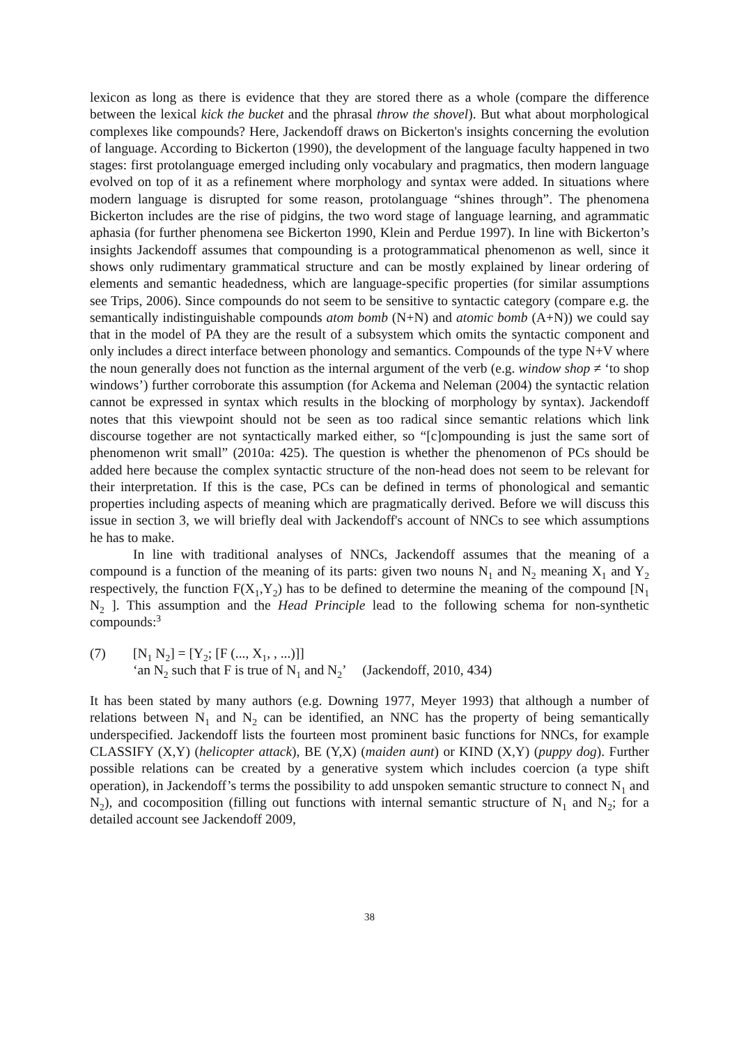lexicon as long as there is evidence that they are stored there as a whole (compare the difference between the lexical kick the bucket and the phrasal throw the shovel). But what about morphological complexes like compounds? Here, Jackendoff draws on Bickerton's insights concerning the evolution of language. According to Bickerton (1990), the development of the language faculty happened in two stages: first protolanguage emerged including only vocabulary and pragmatics, then modern language evolved on top of it as a refinement where morphology and syntax were added. In situations where modern language is disrupted for some reason, protolanguage “shines through”. The phenomena Bickerton includes are the rise of pidgins, the two word stage of language learning, and agrammatic aphasia (for further phenomena see Bickerton 1990, Klein and Perdue 1997). In line with Bickerton’s insights Jackendoff assumes that compounding is a protogrammatical phenomenon as well, since it shows only rudimentary grammatical structure and can be mostly explained by linear ordering of elements and semantic headedness, which are language-specific properties (for similar assumptions see Trips, 2006). Since compounds do not seem to be sensitive to syntactic category (compare e.g. the semantically indistinguishable compounds atom bomb (N+N) and atomic bomb (A+N)) we could say that in the model of PA they are the result of a subsystem which omits the syntactic component and only includes a direct interface between phonology and semantics. Compounds of the type N+V where the noun generally does not function as the internal argument of the verb (e.g. window shop ≠ ‘to shop windows’) further corroborate this assumption (for Ackema and Neleman (2004) the syntactic relation cannot be expressed in syntax which results in the blocking of morphology by syntax). Jackendoff notes that this viewpoint should not be seen as too radical since semantic relations which link discourse together are not syntactically marked either, so “[c]ompounding is just the same sort of phenomenon writ small” (2010a: 425). The question is whether the phenomenon of PCs should be added here because the complex syntactic structure of the non-head does not seem to be relevant for their interpretation. If this is the case, PCs can be defined in terms of phonological and semantic properties including aspects of meaning which are pragmatically derived. Before we will discuss this issue in section 3, we will briefly deal with Jackendoff's account of NNCs to see which assumptions he has to make.
In line with traditional analyses of NNCs, Jackendoff assumes that the meaning of a compound is a function of the meaning of its parts: given two nouns N<sub>1</sub> and N<sub>2</sub> meaning X<sub>1</sub> and Y<sub>2</sub> respectively, the function F(X<sub>1</sub>,Y<sub>2</sub>) has to be defined to determine the meaning of the compound [N<sub>1</sub> N<sub>2</sub> ]. This assumption and the Head Principle lead to the following schema for non-synthetic compounds:<sup>3</sup>
(7) [N<sub>1</sub> N<sub>2</sub>] = [Y<sub>2</sub>; [F (..., X<sub>1</sub>, , ...)]]
‘an N<sub>2</sub> such that F is true of N<sub>1</sub> and N<sub>2</sub>’ (Jackendoff, 2010, 434)
It has been stated by many authors (e.g. Downing 1977, Meyer 1993) that although a number of relations between N<sub>1</sub> and N<sub>2</sub> can be identified, an NNC has the property of being semantically underspecified. Jackendoff lists the fourteen most prominent basic functions for NNCs, for example CLASSIFY (X,Y) (helicopter attack), BE (Y,X) (maiden aunt) or KIND (X,Y) (puppy dog). Further possible relations can be created by a generative system which includes coercion (a type shift operation), in Jackendoff’s terms the possibility to add unspoken semantic structure to connect N<sub>1</sub> and N<sub>2</sub>), and cocomposition (filling out functions with internal semantic structure of N<sub>1</sub> and N<sub>2</sub>; for a detailed account see Jackendoff 2009,
38